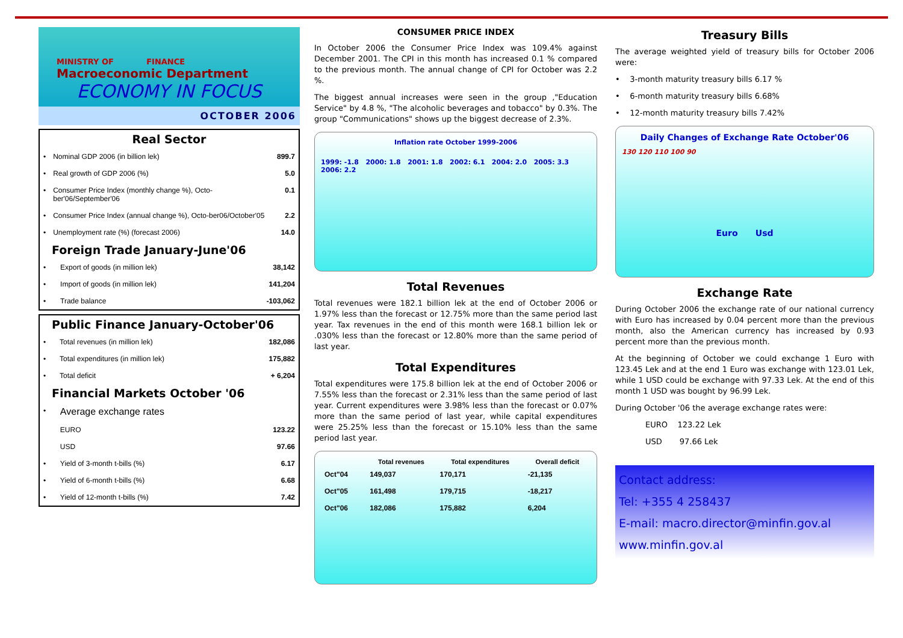MINISTRY OF FINANCE
Macroeconomic Department
ECONOMY IN FOCUS
OCTOBER 2006
Real Sector
| • | Nominal GDP 2006 (in billion lek) | 899.7 |
| • | Real growth of GDP 2006 (%) | 5.0 |
| • | Consumer Price Index (monthly change %), Octo-ber'06/September'06 | 0.1 |
| • | Consumer Price Index (annual change %), Octo-ber06/October'05 | 2.2 |
| • | Unemployment rate (%) (forecast 2006) | 14.0 |
Foreign Trade January-June'06
| • | Export of goods (in million lek) | 38,142 |
| • | Import of goods (in million lek) | 141,204 |
| • | Trade balance | -103,062 |
Public Finance January-October'06
| • | Total revenues (in million lek) | 182,086 |
| • | Total expenditures (in million lek) | 175,882 |
| • | Total deficit | + 6,204 |
Financial Markets October '06
| • | Average exchange rates | |
| | EURO | 123.22 |
| | USD | 97.66 |
| • | Yield of 3-month t-bills (%) | 6.17 |
| • | Yield of 6-month t-bills (%) | 6.68 |
| • | Yield of 12-month t-bills (%) | 7.42 |
CONSUMER PRICE INDEX
In October 2006 the Consumer Price Index was 109.4% against December 2001. The CPI in this month has increased 0.1 % compared to the previous month. The annual change of CPI for October was 2.2 %.
The biggest annual increases were seen in the group ,"Education Service" by 4.8 %, "The alcoholic beverages and tobacco" by 0.3%. The group "Communications" shows up the biggest decrease of 2.3%.
Inflation rate October 1999-2006
1999: -1.8 2000: 1.8 2001: 1.8 2002: 6.1 2004: 2.0 2005: 3.3 2006: 2.2
Total Revenues
Total revenues were 182.1 billion lek at the end of October 2006 or 1.97% less than the forecast or 12.75% more than the same period last year. Tax revenues in the end of this month were 168.1 billion lek or .030% less than the forecast or 12.80% more than the same period of last year.
Total Expenditures
Total expenditures were 175.8 billion lek at the end of October 2006 or 7.55% less than the forecast or 2.31% less than the same period of last year. Current expenditures were 3.98% less than the forecast or 0.07% more than the same period of last year, while capital expenditures were 25.25% less than the forecast or 15.10% less than the same period last year.
| | Total revenues | Total expenditures | Overall deficit |
| --- | --- | --- | --- |
| Oct"04 | 149,037 | 170,171 | -21,135 |
| Oct"05 | 161,498 | 179,715 | -18,217 |
| Oct"06 | 182,086 | 175,882 | 6,204 |
Treasury Bills
The average weighted yield of treasury bills for October 2006 were:
• 3-month maturity treasury bills 6.17 %
• 6-month maturity treasury bills 6.68%
• 12-month maturity treasury bills 7.42%
Daily Changes of Exchange Rate October'06
130 120 110 100 90
Euro Usd
Exchange Rate
During October 2006 the exchange rate of our national currency with Euro has increased by 0.04 percent more than the previous month, also the American currency has increased by 0.93 percent more than the previous month.
At the beginning of October we could exchange 1 Euro with 123.45 Lek and at the end 1 Euro was exchange with 123.01 Lek, while 1 USD could be exchange with 97.33 Lek. At the end of this month 1 USD was bought by 96.99 Lek.
During October '06 the average exchange rates were:
EURO 123.22 Lek
USD 97.66 Lek
Contact address:
Tel: +355 4 258437
E-mail: macro.director@minfin.gov.al
www.minfin.gov.al